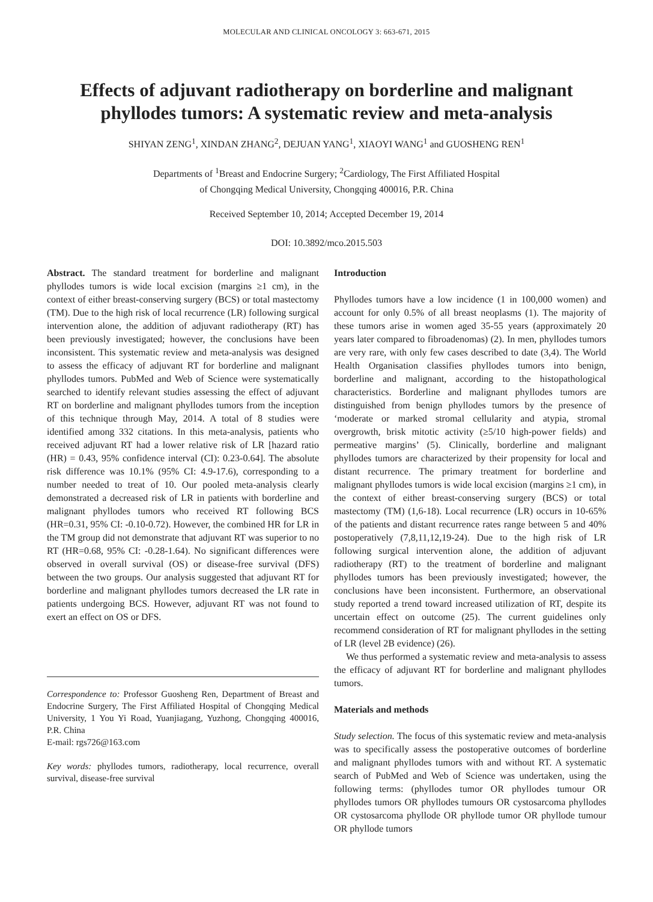MOLECULAR AND CLINICAL ONCOLOGY 3: 663-671, 2015
Effects of adjuvant radiotherapy on borderline and malignant phyllodes tumors: A systematic review and meta-analysis
SHIYAN ZENG<sup>1</sup>, XINDAN ZHANG<sup>2</sup>, DEJUAN YANG<sup>1</sup>, XIAOYI WANG<sup>1</sup> and GUOSHENG REN<sup>1</sup>
Departments of <sup>1</sup>Breast and Endocrine Surgery; <sup>2</sup>Cardiology, The First Affiliated Hospital
of Chongqing Medical University, Chongqing 400016, P.R. China
Received September 10, 2014; Accepted December 19, 2014
DOI: 10.3892/mco.2015.503
Abstract. The standard treatment for borderline and malignant phyllodes tumors is wide local excision (margins ≥1 cm), in the context of either breast-conserving surgery (BCS) or total mastectomy (TM). Due to the high risk of local recurrence (LR) following surgical intervention alone, the addition of adjuvant radiotherapy (RT) has been previously investigated; however, the conclusions have been inconsistent. This systematic review and meta-analysis was designed to assess the efficacy of adjuvant RT for borderline and malignant phyllodes tumors. PubMed and Web of Science were systematically searched to identify relevant studies assessing the effect of adjuvant RT on borderline and malignant phyllodes tumors from the inception of this technique through May, 2014. A total of 8 studies were identified among 332 citations. In this meta-analysis, patients who received adjuvant RT had a lower relative risk of LR [hazard ratio (HR) = 0.43, 95% confidence interval (CI): 0.23-0.64]. The absolute risk difference was 10.1% (95% CI: 4.9-17.6), corresponding to a number needed to treat of 10. Our pooled meta-analysis clearly demonstrated a decreased risk of LR in patients with borderline and malignant phyllodes tumors who received RT following BCS (HR=0.31, 95% CI: -0.10-0.72). However, the combined HR for LR in the TM group did not demonstrate that adjuvant RT was superior to no RT (HR=0.68, 95% CI: -0.28-1.64). No significant differences were observed in overall survival (OS) or disease-free survival (DFS) between the two groups. Our analysis suggested that adjuvant RT for borderline and malignant phyllodes tumors decreased the LR rate in patients undergoing BCS. However, adjuvant RT was not found to exert an effect on OS or DFS.
Correspondence to: Professor Guosheng Ren, Department of Breast and Endocrine Surgery, The First Affiliated Hospital of Chongqing Medical University, 1 You Yi Road, Yuanjiagang, Yuzhong, Chongqing 400016, P.R. China
E-mail: rgs726@163.com
Key words: phyllodes tumors, radiotherapy, local recurrence, overall survival, disease-free survival
Introduction
Phyllodes tumors have a low incidence (1 in 100,000 women) and account for only 0.5% of all breast neoplasms (1). The majority of these tumors arise in women aged 35-55 years (approximately 20 years later compared to fibroadenomas) (2). In men, phyllodes tumors are very rare, with only few cases described to date (3,4). The World Health Organisation classifies phyllodes tumors into benign, borderline and malignant, according to the histopathological characteristics. Borderline and malignant phyllodes tumors are distinguished from benign phyllodes tumors by the presence of ‘moderate or marked stromal cellularity and atypia, stromal overgrowth, brisk mitotic activity (≥5/10 high-power fields) and permeative margins’ (5). Clinically, borderline and malignant phyllodes tumors are characterized by their propensity for local and distant recurrence. The primary treatment for borderline and malignant phyllodes tumors is wide local excision (margins ≥1 cm), in the context of either breast-conserving surgery (BCS) or total mastectomy (TM) (1,6-18). Local recurrence (LR) occurs in 10-65% of the patients and distant recurrence rates range between 5 and 40% postoperatively (7,8,11,12,19-24). Due to the high risk of LR following surgical intervention alone, the addition of adjuvant radiotherapy (RT) to the treatment of borderline and malignant phyllodes tumors has been previously investigated; however, the conclusions have been inconsistent. Furthermore, an observational study reported a trend toward increased utilization of RT, despite its uncertain effect on outcome (25). The current guidelines only recommend consideration of RT for malignant phyllodes in the setting of LR (level 2B evidence) (26).
We thus performed a systematic review and meta-analysis to assess the efficacy of adjuvant RT for borderline and malignant phyllodes tumors.
Materials and methods
Study selection. The focus of this systematic review and meta-analysis was to specifically assess the postoperative outcomes of borderline and malignant phyllodes tumors with and without RT. A systematic search of PubMed and Web of Science was undertaken, using the following terms: (phyllodes tumor OR phyllodes tumour OR phyllodes tumors OR phyllodes tumours OR cystosarcoma phyllodes OR cystosarcoma phyllode OR phyllode tumor OR phyllode tumour OR phyllode tumors